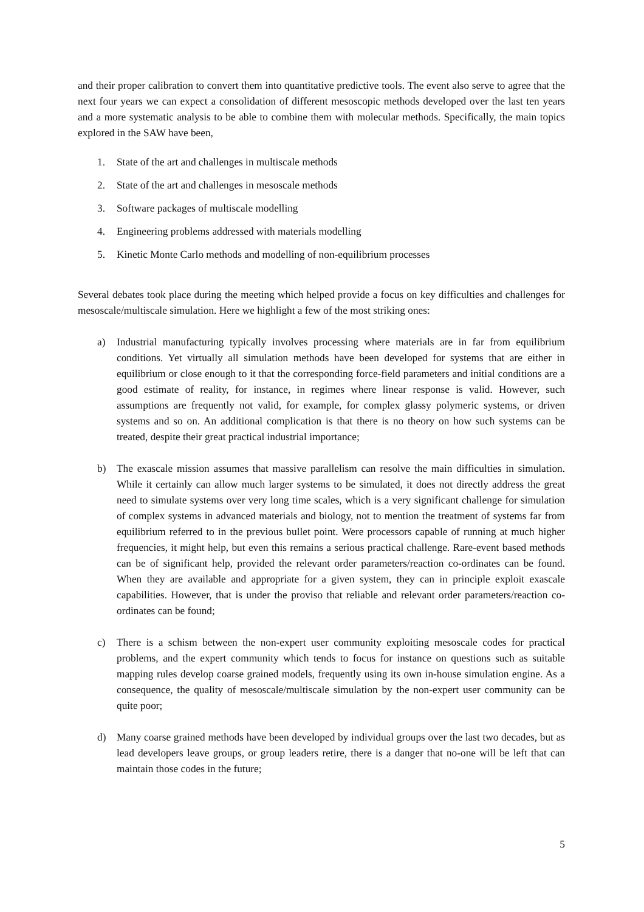and their proper calibration to convert them into quantitative predictive tools. The event also serve to agree that the next four years we can expect a consolidation of different mesoscopic methods developed over the last ten years and a more systematic analysis to be able to combine them with molecular methods. Specifically, the main topics explored in the SAW have been,
1. State of the art and challenges in multiscale methods
2. State of the art and challenges in mesoscale methods
3. Software packages of multiscale modelling
4. Engineering problems addressed with materials modelling
5. Kinetic Monte Carlo methods and modelling of non-equilibrium processes
Several debates took place during the meeting which helped provide a focus on key difficulties and challenges for mesoscale/multiscale simulation. Here we highlight a few of the most striking ones:
a) Industrial manufacturing typically involves processing where materials are in far from equilibrium conditions. Yet virtually all simulation methods have been developed for systems that are either in equilibrium or close enough to it that the corresponding force-field parameters and initial conditions are a good estimate of reality, for instance, in regimes where linear response is valid. However, such assumptions are frequently not valid, for example, for complex glassy polymeric systems, or driven systems and so on. An additional complication is that there is no theory on how such systems can be treated, despite their great practical industrial importance;
b) The exascale mission assumes that massive parallelism can resolve the main difficulties in simulation. While it certainly can allow much larger systems to be simulated, it does not directly address the great need to simulate systems over very long time scales, which is a very significant challenge for simulation of complex systems in advanced materials and biology, not to mention the treatment of systems far from equilibrium referred to in the previous bullet point. Were processors capable of running at much higher frequencies, it might help, but even this remains a serious practical challenge. Rare-event based methods can be of significant help, provided the relevant order parameters/reaction co-ordinates can be found. When they are available and appropriate for a given system, they can in principle exploit exascale capabilities. However, that is under the proviso that reliable and relevant order parameters/reaction co-ordinates can be found;
c) There is a schism between the non-expert user community exploiting mesoscale codes for practical problems, and the expert community which tends to focus for instance on questions such as suitable mapping rules develop coarse grained models, frequently using its own in-house simulation engine. As a consequence, the quality of mesoscale/multiscale simulation by the non-expert user community can be quite poor;
d) Many coarse grained methods have been developed by individual groups over the last two decades, but as lead developers leave groups, or group leaders retire, there is a danger that no-one will be left that can maintain those codes in the future;
5